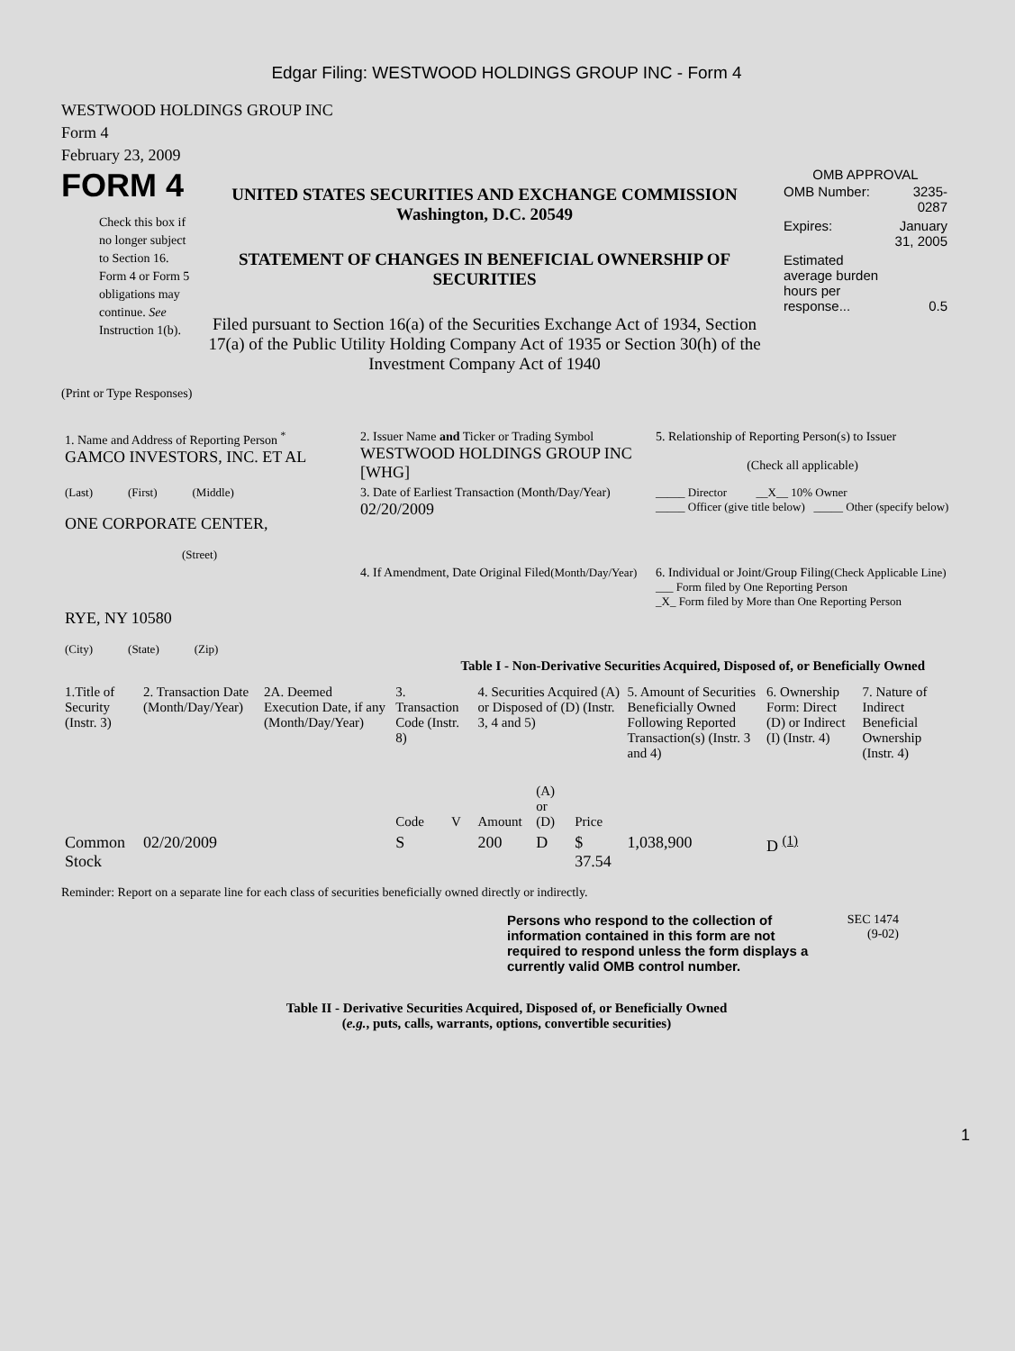Edgar Filing: WESTWOOD HOLDINGS GROUP INC - Form 4
WESTWOOD HOLDINGS GROUP INC
Form 4
February 23, 2009
FORM 4
Check this box if no longer subject to Section 16. Form 4 or Form 5 obligations may continue. See Instruction 1(b).
UNITED STATES SECURITIES AND EXCHANGE COMMISSION
Washington, D.C. 20549
STATEMENT OF CHANGES IN BENEFICIAL OWNERSHIP OF SECURITIES
Filed pursuant to Section 16(a) of the Securities Exchange Act of 1934, Section 17(a) of the Public Utility Holding Company Act of 1935 or Section 30(h) of the Investment Company Act of 1940
OMB APPROVAL
| OMB Number: | 3235-0287 |
| Expires: | January 31, 2005 |
| Estimated average burden hours per response... | 0.5 |
(Print or Type Responses)
| 1. Name and Address of Reporting Person <sup>*</sup> GAMCO INVESTORS, INC. ET AL | 2. Issuer Name and Ticker or Trading Symbol WESTWOOD HOLDINGS GROUP INC [WHG] | 5. Relationship of Reporting Person(s) to Issuer (Check all applicable) |
| (Last) (First) (Middle) ONE CORPORATE CENTER, (Street) | 3. Date of Earliest Transaction (Month/Day/Year) 02/20/2009 | _____ Director __X__ 10% Owner _____ Officer (give title below) _____ Other (specify below) |
| RYE, NY 10580 (City) (State) (Zip) | 4. If Amendment, Date Original Filed (Month/Day/Year) | 6. Individual or Joint/Group Filing (Check Applicable Line) ___ Form filed by One Reporting Person _X_ Form filed by More than One Reporting Person |
Table I - Non-Derivative Securities Acquired, Disposed of, or Beneficially Owned
| 1.Title of Security (Instr. 3) | 2. Transaction Date (Month/Day/Year) | 2A. Deemed Execution Date, if any (Month/Day/Year) | 3. Transaction Code (Instr. 8) | | 4. Securities Acquired (A) or Disposed of (D) (Instr. 3, 4 and 5) | | | 5. Amount of Securities Beneficially Owned Following Reported Transaction(s) (Instr. 3 and 4) | 6. Ownership Form: Direct (D) or Indirect (I) (Instr. 4) | 7. Nature of Indirect Beneficial Ownership (Instr. 4) |
| --- | --- | --- | --- | --- | --- | --- | --- | --- | --- | --- |
| | | | Code | V | Amount | (A) or (D) | Price | | | |
| Common Stock | 02/20/2009 | | S | | 200 | D | $ 37.54 | 1,038,900 | D <sup>(1)</sup> | |
Reminder: Report on a separate line for each class of securities beneficially owned directly or indirectly.
Persons who respond to the collection of information contained in this form are not required to respond unless the form displays a currently valid OMB control number.
SEC 1474
(9-02)
Table II - Derivative Securities Acquired, Disposed of, or Beneficially Owned
(e.g., puts, calls, warrants, options, convertible securities)
1